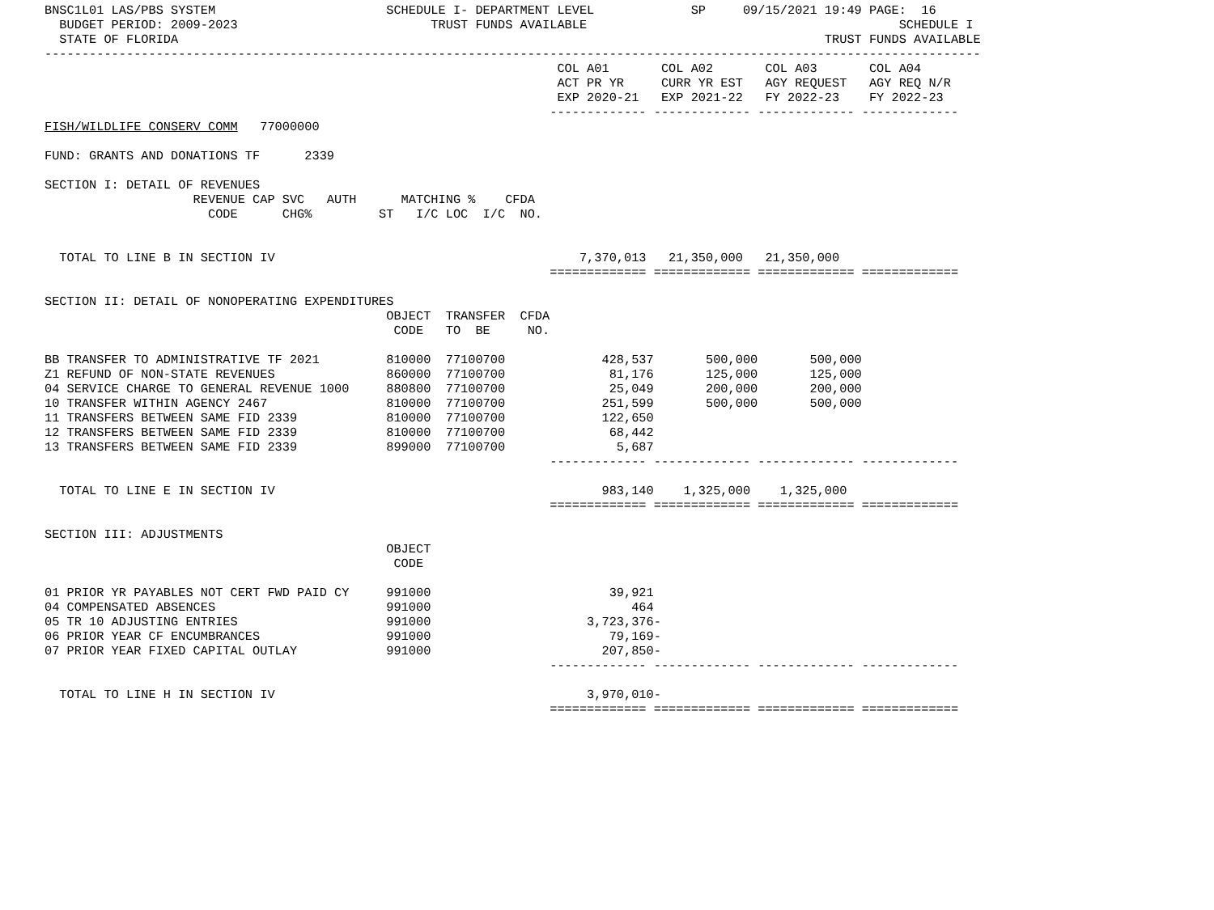BNSC1L01 LAS/PBS SYSTEM                       SCHEDULE I- DEPARTMENT LEVEL             SP     09/15/2021 19:49 PAGE:  16
  BUDGET PERIOD: 2009-2023                          TRUST FUNDS AVAILABLE                                          SCHEDULE I
  STATE OF FLORIDA                                                                                       TRUST FUNDS AVAILABLE
------------------------------------------------------------------------------------------------------------------------------
                                                                     COL A01       COL A02       COL A03       COL A04
                                                                     ACT PR YR     CURR YR EST   AGY REQUEST   AGY REQ N/R
                                                                     EXP 2020-21   EXP 2021-22   FY 2022-23    FY 2022-23
                                                                    ------------- ------------- ------------- -------------
FISH/WILDLIFE CONSERV COMM   77000000

FUND: GRANTS AND DONATIONS TF      2339

SECTION I: DETAIL OF REVENUES
                    REVENUE CAP SVC   AUTH      MATCHING %    CFDA
                      CODE      CHG%         ST   I/C LOC  I/C  NO.


  TOTAL TO LINE B IN SECTION IV                                         7,370,013   21,350,000   21,350,000
                                                                    ============= ============= ============= =============

SECTION II: DETAIL OF NONOPERATING EXPENDITURES
                                              OBJECT  TRANSFER  CFDA
                                               CODE   TO  BE     NO.

BB TRANSFER TO ADMINISTRATIVE TF 2021         810000  77100700             428,537       500,000       500,000
Z1 REFUND OF NON-STATE REVENUES               860000  77100700              81,176       125,000       125,000
04 SERVICE CHARGE TO GENERAL REVENUE 1000     880800  77100700              25,049       200,000       200,000
10 TRANSFER WITHIN AGENCY 2467                810000  77100700             251,599       500,000       500,000
11 TRANSFERS BETWEEN SAME FID 2339            810000  77100700             122,650
12 TRANSFERS BETWEEN SAME FID 2339            810000  77100700              68,442
13 TRANSFERS BETWEEN SAME FID 2339            899000  77100700               5,687
                                                                    ------------- ------------- ------------- -------------

  TOTAL TO LINE E IN SECTION IV                                            983,140    1,325,000    1,325,000
                                                                    ============= ============= ============= =============

SECTION III: ADJUSTMENTS
                                              OBJECT
                                               CODE

01 PRIOR YR PAYABLES NOT CERT FWD PAID CY     991000                        39,921
04 COMPENSATED ABSENCES                       991000                           464
05 TR 10 ADJUSTING ENTRIES                    991000                     3,723,376-
06 PRIOR YEAR CF ENCUMBRANCES                 991000                        79,169-
07 PRIOR YEAR FIXED CAPITAL OUTLAY            991000                       207,850-
                                                                    ------------- ------------- ------------- -------------

  TOTAL TO LINE H IN SECTION IV                                          3,970,010-
                                                                    ============= ============= ============= =============